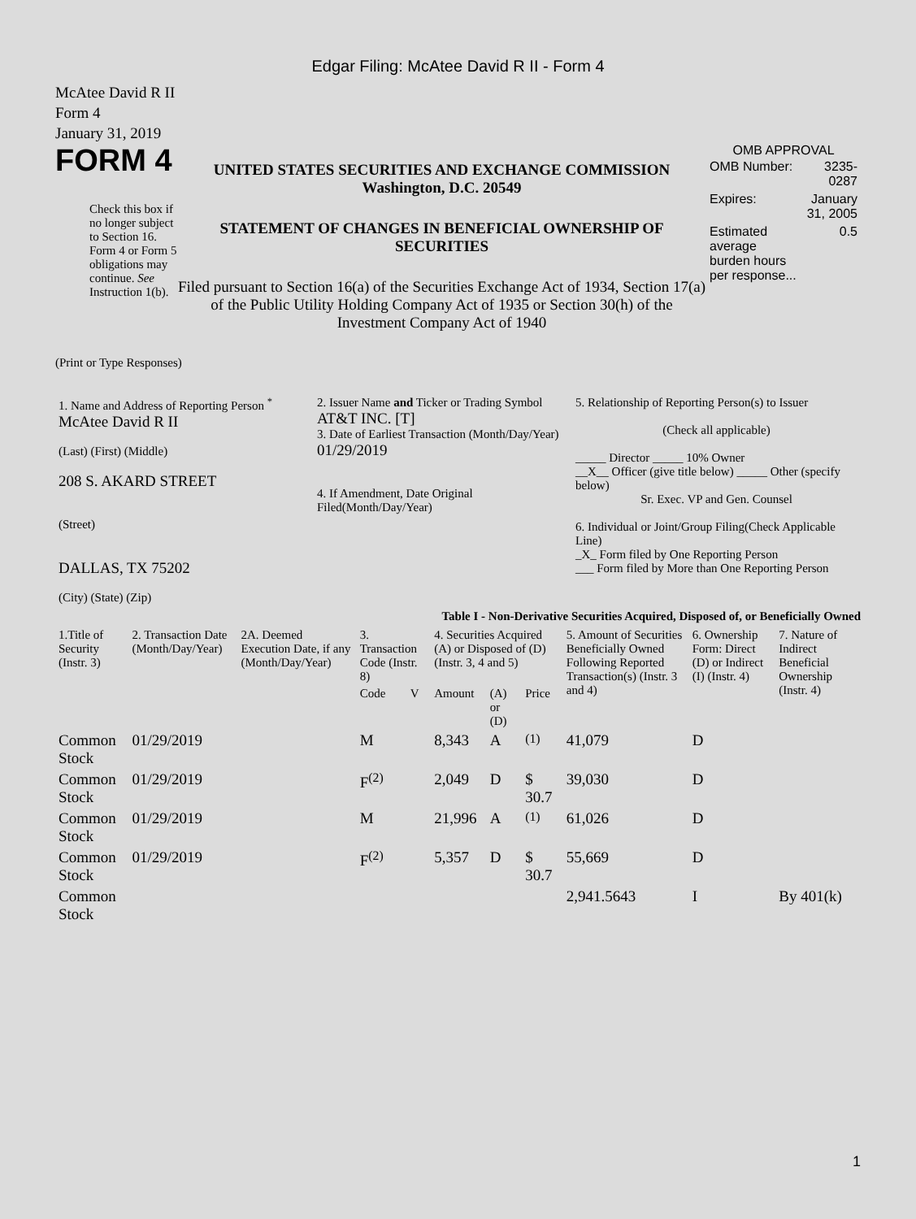Edgar Filing: McAtee David R II - Form 4
McAtee David R II
Form 4
January 31, 2019
FORM 4
Check this box if no longer subject to Section 16. Form 4 or Form 5 obligations may continue. See Instruction 1(b).
UNITED STATES SECURITIES AND EXCHANGE COMMISSION
Washington, D.C. 20549
STATEMENT OF CHANGES IN BENEFICIAL OWNERSHIP OF SECURITIES
Filed pursuant to Section 16(a) of the Securities Exchange Act of 1934, Section 17(a) of the Public Utility Holding Company Act of 1935 or Section 30(h) of the Investment Company Act of 1940
OMB APPROVAL
| OMB Number: | 3235-0287 |
| Expires: | January 31, 2005 |
| Estimated average burden hours per response... | 0.5 |
(Print or Type Responses)
| 1. Name and Address of Reporting Person <sup>*</sup> McAtee David R II (Last) (First) (Middle) 208 S. AKARD STREET (Street) DALLAS, TX 75202 (City) (State) (Zip) | 2. Issuer Name and Ticker or Trading Symbol AT&T INC. [T] 3. Date of Earliest Transaction (Month/Day/Year) 01/29/2019 4. If Amendment, Date Original Filed(Month/Day/Year) | 5. Relationship of Reporting Person(s) to Issuer (Check all applicable) _____ Director _____ 10% Owner __X__ Officer (give title below) _____ Other (specify below) Sr. Exec. VP and Gen. Counsel 6. Individual or Joint/Group Filing(Check Applicable Line) _X_ Form filed by One Reporting Person ___ Form filed by More than One Reporting Person |
Table I - Non-Derivative Securities Acquired, Disposed of, or Beneficially Owned
| 1.Title of Security (Instr. 3) | 2. Transaction Date (Month/Day/Year) | 2A. Deemed Execution Date, if any (Month/Day/Year) | 3. Transaction Code (Instr. 8) | | 4. Securities Acquired (A) or Disposed of (D) (Instr. 3, 4 and 5) | | | 5. Amount of Securities Beneficially Owned Following Reported Transaction(s) (Instr. 3 and 4) | 6. Ownership Form: Direct (D) or Indirect (I) (Instr. 4) | 7. Nature of Indirect Beneficial Ownership (Instr. 4) |
| --- | --- | --- | --- | --- | --- | --- | --- | --- | --- | --- |
| | | | Code | V | Amount | (A) or (D) | Price | | | |
| Common Stock | 01/29/2019 | | M | | 8,343 | A | <sup>(1)</sup> | 41,079 | D | |
| Common Stock | 01/29/2019 | | F<sup>(2)</sup> | | 2,049 | D | $ 30.7 | 39,030 | D | |
| Common Stock | 01/29/2019 | | M | | 21,996 | A | <sup>(1)</sup> | 61,026 | D | |
| Common Stock | 01/29/2019 | | F<sup>(2)</sup> | | 5,357 | D | $ 30.7 | 55,669 | D | |
| Common Stock | | | | | | | | 2,941.5643 | I | By 401(k) |
1